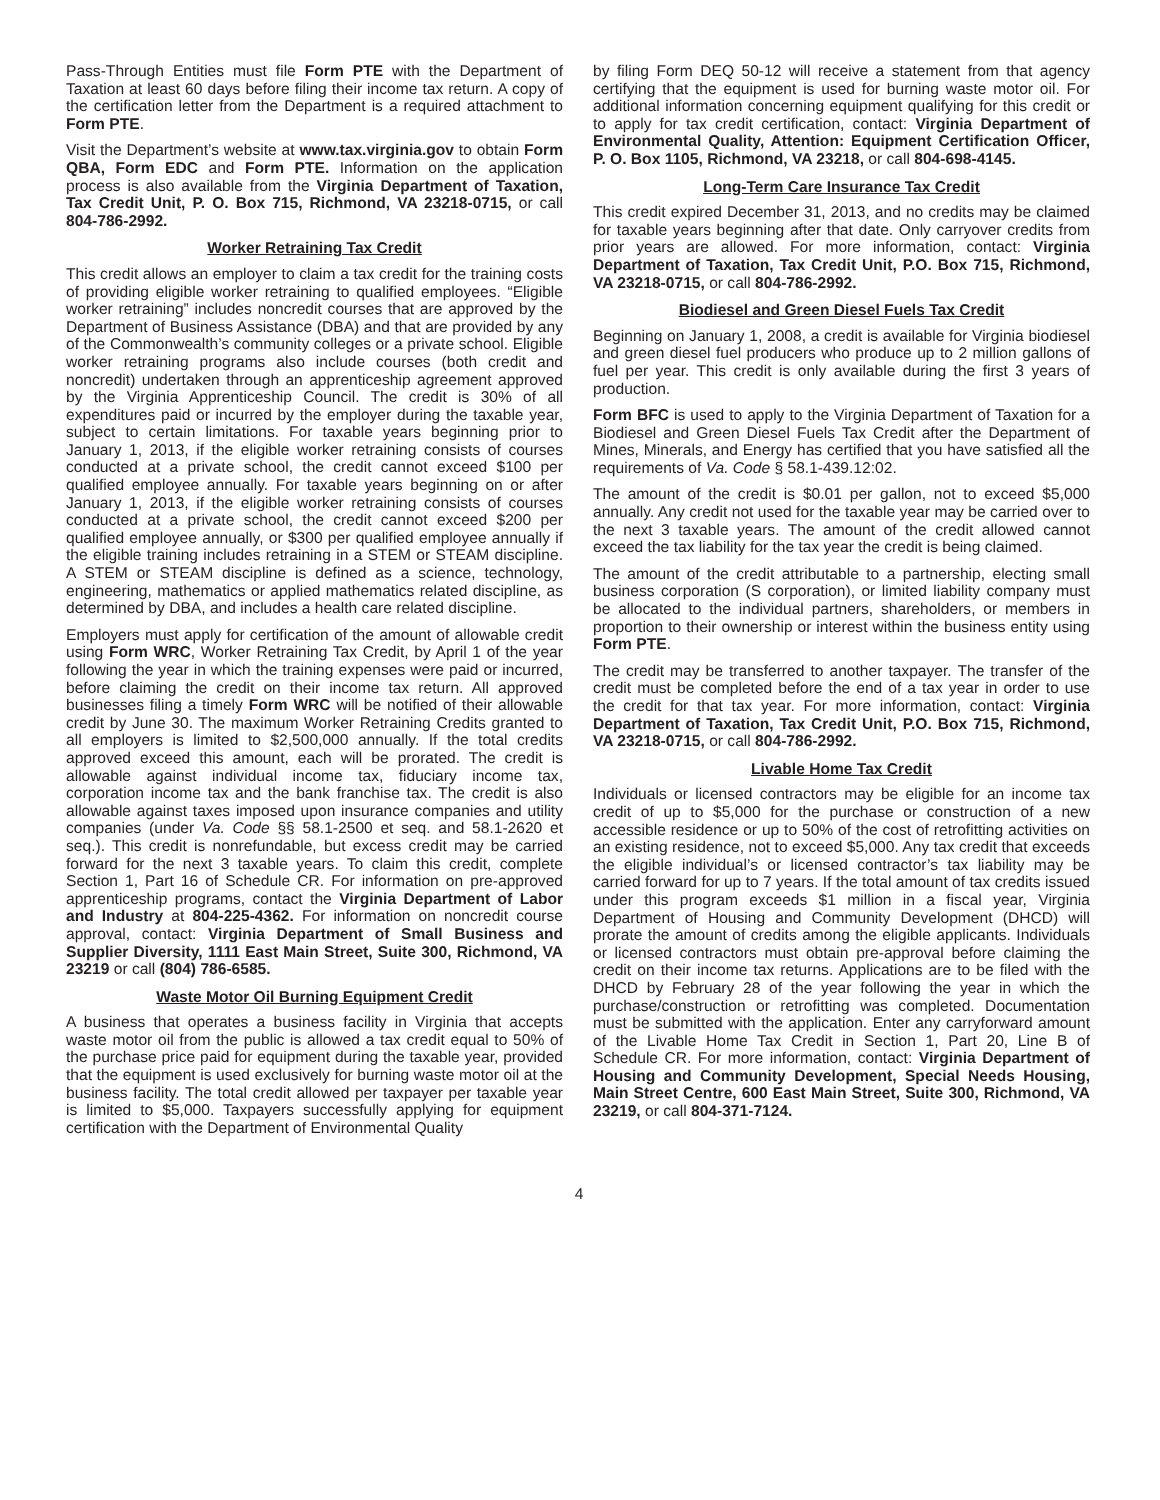Pass-Through Entities must file Form PTE with the Department of Taxation at least 60 days before filing their income tax return. A copy of the certification letter from the Department is a required attachment to Form PTE.
Visit the Department’s website at www.tax.virginia.gov to obtain Form QBA, Form EDC and Form PTE. Information on the application process is also available from the Virginia Department of Taxation, Tax Credit Unit, P. O. Box 715, Richmond, VA 23218-0715, or call 804-786-2992.
Worker Retraining Tax Credit
This credit allows an employer to claim a tax credit for the training costs of providing eligible worker retraining to qualified employees. “Eligible worker retraining” includes noncredit courses that are approved by the Department of Business Assistance (DBA) and that are provided by any of the Commonwealth’s community colleges or a private school. Eligible worker retraining programs also include courses (both credit and noncredit) undertaken through an apprenticeship agreement approved by the Virginia Apprenticeship Council. The credit is 30% of all expenditures paid or incurred by the employer during the taxable year, subject to certain limitations. For taxable years beginning prior to January 1, 2013, if the eligible worker retraining consists of courses conducted at a private school, the credit cannot exceed $100 per qualified employee annually. For taxable years beginning on or after January 1, 2013, if the eligible worker retraining consists of courses conducted at a private school, the credit cannot exceed $200 per qualified employee annually, or $300 per qualified employee annually if the eligible training includes retraining in a STEM or STEAM discipline. A STEM or STEAM discipline is defined as a science, technology, engineering, mathematics or applied mathematics related discipline, as determined by DBA, and includes a health care related discipline.
Employers must apply for certification of the amount of allowable credit using Form WRC, Worker Retraining Tax Credit, by April 1 of the year following the year in which the training expenses were paid or incurred, before claiming the credit on their income tax return. All approved businesses filing a timely Form WRC will be notified of their allowable credit by June 30. The maximum Worker Retraining Credits granted to all employers is limited to $2,500,000 annually. If the total credits approved exceed this amount, each will be prorated. The credit is allowable against individual income tax, fiduciary income tax, corporation income tax and the bank franchise tax. The credit is also allowable against taxes imposed upon insurance companies and utility companies (under Va. Code §§ 58.1-2500 et seq. and 58.1-2620 et seq.). This credit is nonrefundable, but excess credit may be carried forward for the next 3 taxable years. To claim this credit, complete Section 1, Part 16 of Schedule CR. For information on pre-approved apprenticeship programs, contact the Virginia Department of Labor and Industry at 804-225-4362. For information on noncredit course approval, contact: Virginia Department of Small Business and Supplier Diversity, 1111 East Main Street, Suite 300, Richmond, VA 23219 or call (804) 786-6585.
Waste Motor Oil Burning Equipment Credit
A business that operates a business facility in Virginia that accepts waste motor oil from the public is allowed a tax credit equal to 50% of the purchase price paid for equipment during the taxable year, provided that the equipment is used exclusively for burning waste motor oil at the business facility. The total credit allowed per taxpayer per taxable year is limited to $5,000. Taxpayers successfully applying for equipment certification with the Department of Environmental Quality
by filing Form DEQ 50-12 will receive a statement from that agency certifying that the equipment is used for burning waste motor oil. For additional information concerning equipment qualifying for this credit or to apply for tax credit certification, contact: Virginia Department of Environmental Quality, Attention: Equipment Certification Officer, P. O. Box 1105, Richmond, VA 23218, or call 804-698-4145.
Long-Term Care Insurance Tax Credit
This credit expired December 31, 2013, and no credits may be claimed for taxable years beginning after that date. Only carryover credits from prior years are allowed. For more information, contact: Virginia Department of Taxation, Tax Credit Unit, P.O. Box 715, Richmond, VA 23218-0715, or call 804-786-2992.
Biodiesel and Green Diesel Fuels Tax Credit
Beginning on January 1, 2008, a credit is available for Virginia biodiesel and green diesel fuel producers who produce up to 2 million gallons of fuel per year. This credit is only available during the first 3 years of production.
Form BFC is used to apply to the Virginia Department of Taxation for a Biodiesel and Green Diesel Fuels Tax Credit after the Department of Mines, Minerals, and Energy has certified that you have satisfied all the requirements of Va. Code § 58.1-439.12:02.
The amount of the credit is $0.01 per gallon, not to exceed $5,000 annually. Any credit not used for the taxable year may be carried over to the next 3 taxable years. The amount of the credit allowed cannot exceed the tax liability for the tax year the credit is being claimed.
The amount of the credit attributable to a partnership, electing small business corporation (S corporation), or limited liability company must be allocated to the individual partners, shareholders, or members in proportion to their ownership or interest within the business entity using Form PTE.
The credit may be transferred to another taxpayer. The transfer of the credit must be completed before the end of a tax year in order to use the credit for that tax year. For more information, contact: Virginia Department of Taxation, Tax Credit Unit, P.O. Box 715, Richmond, VA 23218-0715, or call 804-786-2992.
Livable Home Tax Credit
Individuals or licensed contractors may be eligible for an income tax credit of up to $5,000 for the purchase or construction of a new accessible residence or up to 50% of the cost of retrofitting activities on an existing residence, not to exceed $5,000. Any tax credit that exceeds the eligible individual’s or licensed contractor’s tax liability may be carried forward for up to 7 years. If the total amount of tax credits issued under this program exceeds $1 million in a fiscal year, Virginia Department of Housing and Community Development (DHCD) will prorate the amount of credits among the eligible applicants. Individuals or licensed contractors must obtain pre-approval before claiming the credit on their income tax returns. Applications are to be filed with the DHCD by February 28 of the year following the year in which the purchase/construction or retrofitting was completed. Documentation must be submitted with the application. Enter any carryforward amount of the Livable Home Tax Credit in Section 1, Part 20, Line B of Schedule CR. For more information, contact: Virginia Department of Housing and Community Development, Special Needs Housing, Main Street Centre, 600 East Main Street, Suite 300, Richmond, VA 23219, or call 804-371-7124.
4